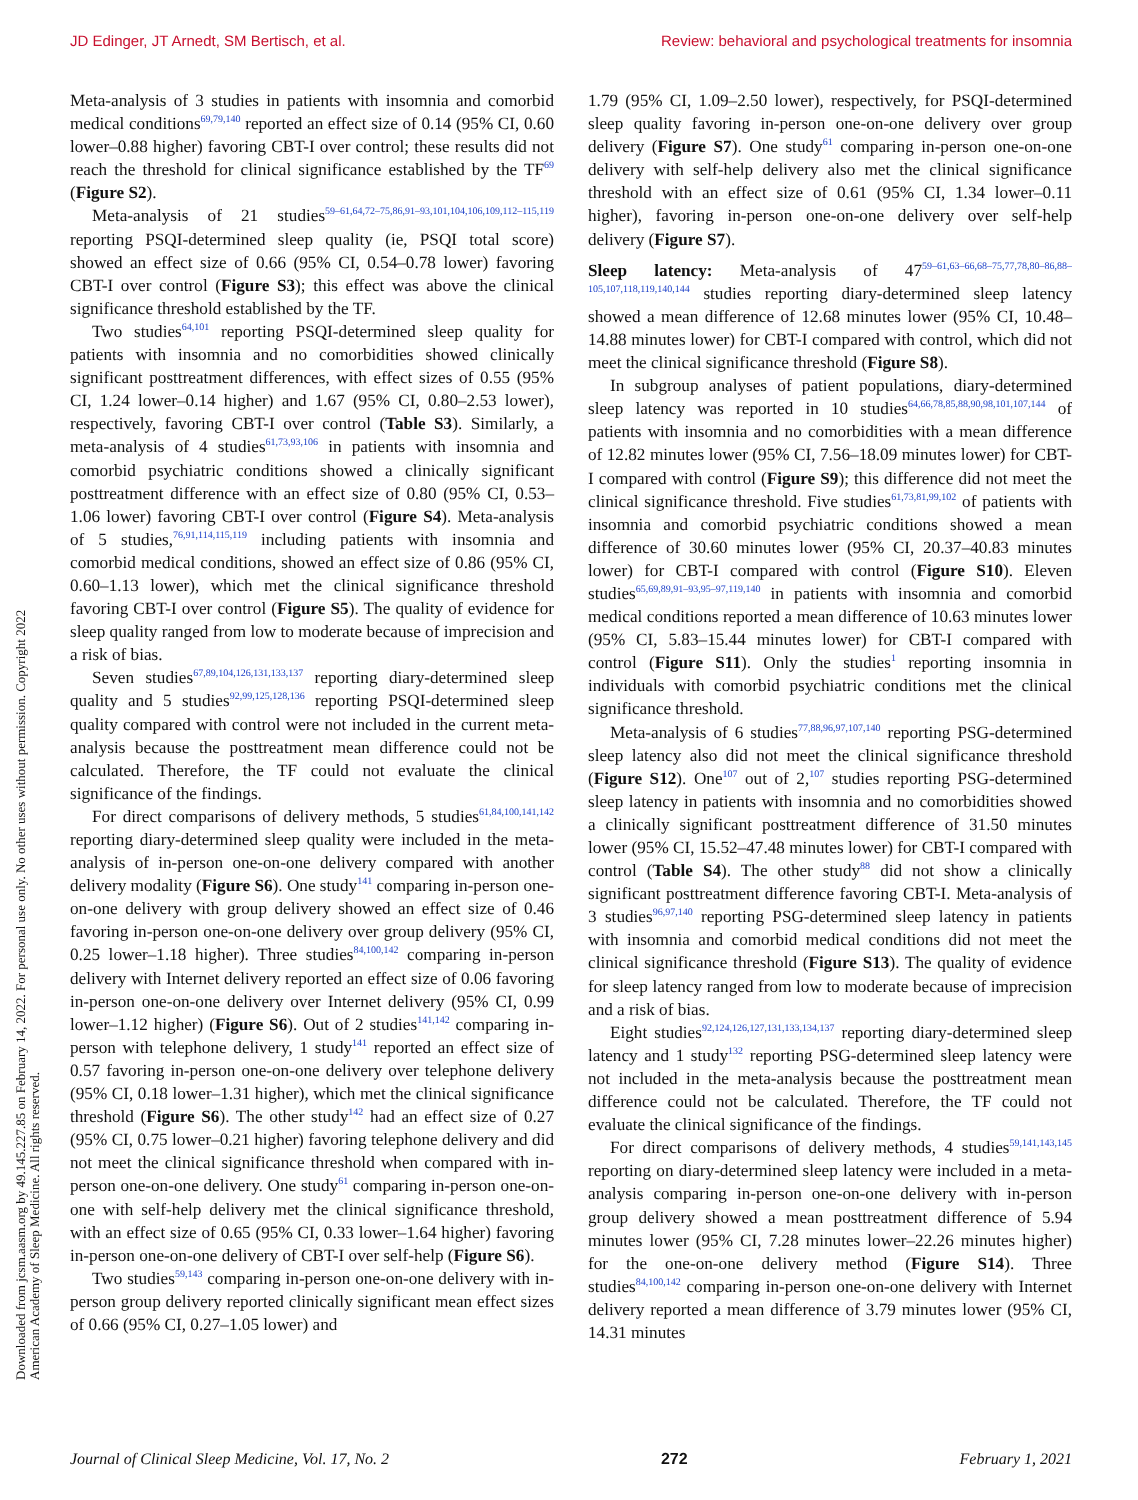JD Edinger, JT Arnedt, SM Bertisch, et al. Review: behavioral and psychological treatments for insomnia
Downloaded from jcsm.aasm.org by 49.145.227.85 on February 14, 2022. For personal use only. No other uses without permission. Copyright 2022 American Academy of Sleep Medicine. All rights reserved.
Meta-analysis of 3 studies in patients with insomnia and comorbid medical conditions<sup>69,79,140</sup> reported an effect size of 0.14 (95% CI, 0.60 lower–0.88 higher) favoring CBT-I over control; these results did not reach the threshold for clinical significance established by the TF<sup>69</sup> (Figure S2).
Meta-analysis of 21 studies<sup>59–61,64,72–75,86,91–93,101,104,106,109,112–115,119</sup> reporting PSQI-determined sleep quality (ie, PSQI total score) showed an effect size of 0.66 (95% CI, 0.54–0.78 lower) favoring CBT-I over control (Figure S3); this effect was above the clinical significance threshold established by the TF.
Two studies<sup>64,101</sup> reporting PSQI-determined sleep quality for patients with insomnia and no comorbidities showed clinically significant posttreatment differences, with effect sizes of 0.55 (95% CI, 1.24 lower–0.14 higher) and 1.67 (95% CI, 0.80–2.53 lower), respectively, favoring CBT-I over control (Table S3). Similarly, a meta-analysis of 4 studies<sup>61,73,93,106</sup> in patients with insomnia and comorbid psychiatric conditions showed a clinically significant posttreatment difference with an effect size of 0.80 (95% CI, 0.53–1.06 lower) favoring CBT-I over control (Figure S4). Meta-analysis of 5 studies,<sup>76,91,114,115,119</sup> including patients with insomnia and comorbid medical conditions, showed an effect size of 0.86 (95% CI, 0.60–1.13 lower), which met the clinical significance threshold favoring CBT-I over control (Figure S5). The quality of evidence for sleep quality ranged from low to moderate because of imprecision and a risk of bias.
Seven studies<sup>67,89,104,126,131,133,137</sup> reporting diary-determined sleep quality and 5 studies<sup>92,99,125,128,136</sup> reporting PSQI-determined sleep quality compared with control were not included in the current meta-analysis because the posttreatment mean difference could not be calculated. Therefore, the TF could not evaluate the clinical significance of the findings.
For direct comparisons of delivery methods, 5 studies<sup>61,84,100,141,142</sup> reporting diary-determined sleep quality were included in the meta-analysis of in-person one-on-one delivery compared with another delivery modality (Figure S6). One study<sup>141</sup> comparing in-person one-on-one delivery with group delivery showed an effect size of 0.46 favoring in-person one-on-one delivery over group delivery (95% CI, 0.25 lower–1.18 higher). Three studies<sup>84,100,142</sup> comparing in-person delivery with Internet delivery reported an effect size of 0.06 favoring in-person one-on-one delivery over Internet delivery (95% CI, 0.99 lower–1.12 higher) (Figure S6). Out of 2 studies<sup>141,142</sup> comparing in-person with telephone delivery, 1 study<sup>141</sup> reported an effect size of 0.57 favoring in-person one-on-one delivery over telephone delivery (95% CI, 0.18 lower–1.31 higher), which met the clinical significance threshold (Figure S6). The other study<sup>142</sup> had an effect size of 0.27 (95% CI, 0.75 lower–0.21 higher) favoring telephone delivery and did not meet the clinical significance threshold when compared with in-person one-on-one delivery. One study<sup>61</sup> comparing in-person one-on-one with self-help delivery met the clinical significance threshold, with an effect size of 0.65 (95% CI, 0.33 lower–1.64 higher) favoring in-person one-on-one delivery of CBT-I over self-help (Figure S6).
Two studies<sup>59,143</sup> comparing in-person one-on-one delivery with in-person group delivery reported clinically significant mean effect sizes of 0.66 (95% CI, 0.27–1.05 lower) and
1.79 (95% CI, 1.09–2.50 lower), respectively, for PSQI-determined sleep quality favoring in-person one-on-one delivery over group delivery (Figure S7). One study<sup>61</sup> comparing in-person one-on-one delivery with self-help delivery also met the clinical significance threshold with an effect size of 0.61 (95% CI, 1.34 lower–0.11 higher), favoring in-person one-on-one delivery over self-help delivery (Figure S7).
Sleep latency: Meta-analysis of 47<sup>59–61,63–66,68–75,77,78,80–86,88–105,107,118,119,140,144</sup> studies reporting diary-determined sleep latency showed a mean difference of 12.68 minutes lower (95% CI, 10.48–14.88 minutes lower) for CBT-I compared with control, which did not meet the clinical significance threshold (Figure S8).
In subgroup analyses of patient populations, diary-determined sleep latency was reported in 10 studies<sup>64,66,78,85,88,90,98,101,107,144</sup> of patients with insomnia and no comorbidities with a mean difference of 12.82 minutes lower (95% CI, 7.56–18.09 minutes lower) for CBT-I compared with control (Figure S9); this difference did not meet the clinical significance threshold. Five studies<sup>61,73,81,99,102</sup> of patients with insomnia and comorbid psychiatric conditions showed a mean difference of 30.60 minutes lower (95% CI, 20.37–40.83 minutes lower) for CBT-I compared with control (Figure S10). Eleven studies<sup>65,69,89,91–93,95–97,119,140</sup> in patients with insomnia and comorbid medical conditions reported a mean difference of 10.63 minutes lower (95% CI, 5.83–15.44 minutes lower) for CBT-I compared with control (Figure S11). Only the studies<sup>1</sup> reporting insomnia in individuals with comorbid psychiatric conditions met the clinical significance threshold.
Meta-analysis of 6 studies<sup>77,88,96,97,107,140</sup> reporting PSG-determined sleep latency also did not meet the clinical significance threshold (Figure S12). One<sup>107</sup> out of 2,<sup>107</sup> studies reporting PSG-determined sleep latency in patients with insomnia and no comorbidities showed a clinically significant posttreatment difference of 31.50 minutes lower (95% CI, 15.52–47.48 minutes lower) for CBT-I compared with control (Table S4). The other study<sup>88</sup> did not show a clinically significant posttreatment difference favoring CBT-I. Meta-analysis of 3 studies<sup>96,97,140</sup> reporting PSG-determined sleep latency in patients with insomnia and comorbid medical conditions did not meet the clinical significance threshold (Figure S13). The quality of evidence for sleep latency ranged from low to moderate because of imprecision and a risk of bias.
Eight studies<sup>92,124,126,127,131,133,134,137</sup> reporting diary-determined sleep latency and 1 study<sup>132</sup> reporting PSG-determined sleep latency were not included in the meta-analysis because the posttreatment mean difference could not be calculated. Therefore, the TF could not evaluate the clinical significance of the findings.
For direct comparisons of delivery methods, 4 studies<sup>59,141,143,145</sup> reporting on diary-determined sleep latency were included in a meta-analysis comparing in-person one-on-one delivery with in-person group delivery showed a mean posttreatment difference of 5.94 minutes lower (95% CI, 7.28 minutes lower–22.26 minutes higher) for the one-on-one delivery method (Figure S14). Three studies<sup>84,100,142</sup> comparing in-person one-on-one delivery with Internet delivery reported a mean difference of 3.79 minutes lower (95% CI, 14.31 minutes
Journal of Clinical Sleep Medicine, Vol. 17, No. 2 272 February 1, 2021